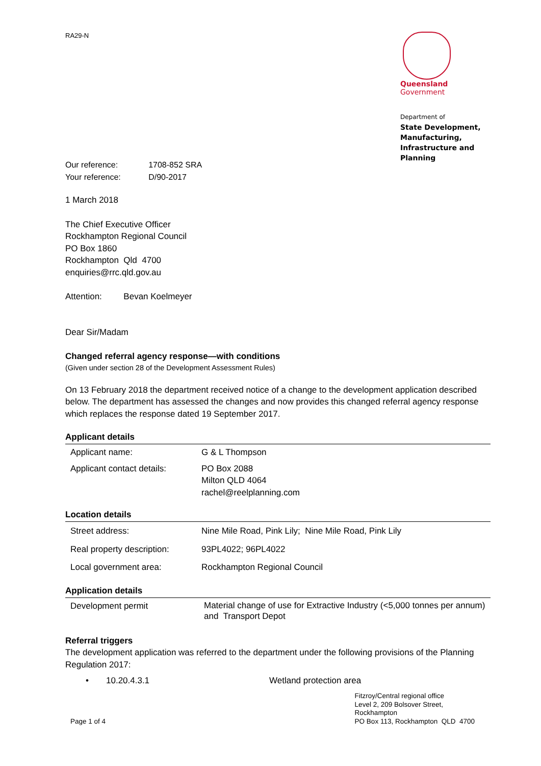RA29-N
Queensland
Government
Department of
State Development,
Manufacturing,
Infrastructure and Planning
| Our reference: | 1708-852 SRA |
| Your reference: | D/90-2017 |
1 March 2018
The Chief Executive Officer
Rockhampton Regional Council
PO Box 1860
Rockhampton Qld 4700
enquiries@rrc.qld.gov.au
Attention: Bevan Koelmeyer
Dear Sir/Madam
Changed referral agency response—with conditions
(Given under section 28 of the Development Assessment Rules)
On 13 February 2018 the department received notice of a change to the development application described below. The department has assessed the changes and now provides this changed referral agency response which replaces the response dated 19 September 2017.
Applicant details
| Applicant name: | G & L Thompson |
| Applicant contact details: | PO Box 2088 Milton QLD 4064 rachel@reelplanning.com |
Location details
| Street address: | Nine Mile Road, Pink Lily; Nine Mile Road, Pink Lily |
| Real property description: | 93PL4022; 96PL4022 |
| Local government area: | Rockhampton Regional Council |
Application details
| Development permit | Material change of use for Extractive Industry (<5,000 tonnes per annum) and Transport Depot |
Referral triggers
The development application was referred to the department under the following provisions of the Planning Regulation 2017:
| • | 10.20.4.3.1 | Wetland protection area |
Page 1 of 4 Fitzroy/Central regional office
Level 2, 209 Bolsover Street,
Rockhampton
PO Box 113, Rockhampton QLD 4700